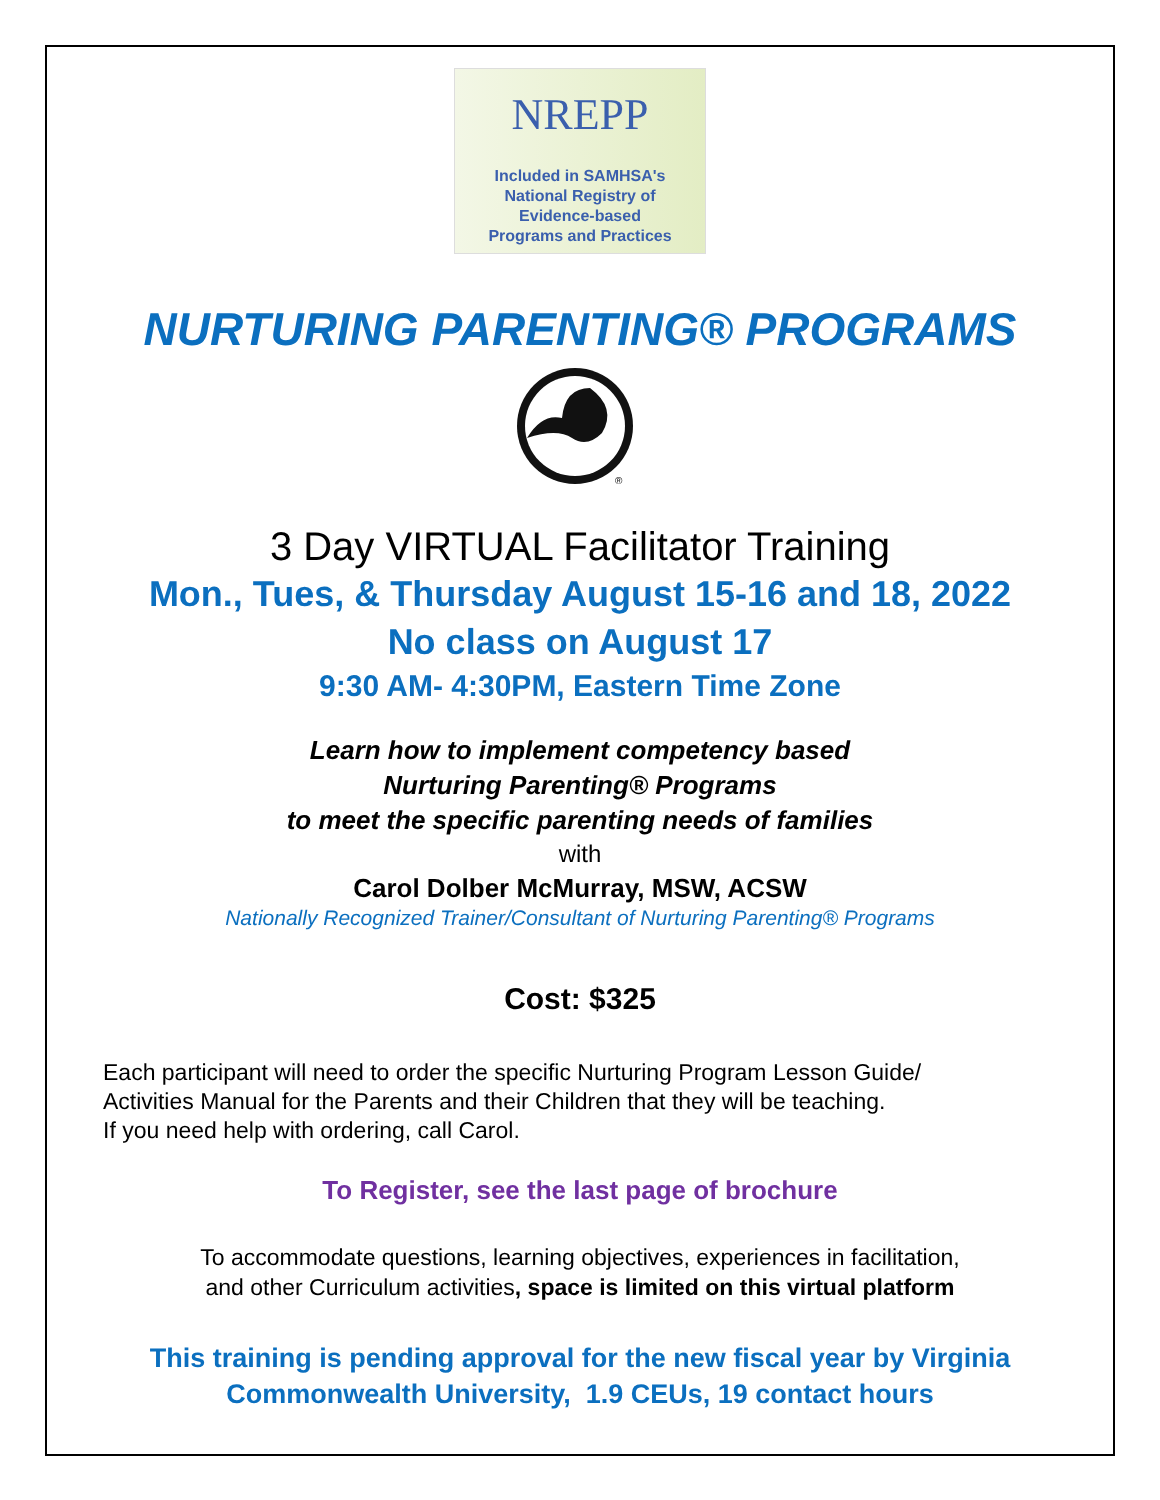NREPP
Included in SAMHSA's
National Registry of
Evidence-based
Programs and Practices
NURTURING PARENTING® PROGRAMS
®
3 Day VIRTUAL Facilitator Training
Mon., Tues, & Thursday August 15-16 and 18, 2022
No class on August 17
9:30 AM- 4:30PM, Eastern Time Zone
Learn how to implement competency based
Nurturing Parenting® Programs
to meet the specific parenting needs of families
with
Carol Dolber McMurray, MSW, ACSW
Nationally Recognized Trainer/Consultant of Nurturing Parenting® Programs
Cost: $325
Each participant will need to order the specific Nurturing Program Lesson Guide/
Activities Manual for the Parents and their Children that they will be teaching.
If you need help with ordering, call Carol.
To Register, see the last page of brochure
To accommodate questions, learning objectives, experiences in facilitation,
and other Curriculum activities, space is limited on this virtual platform
This training is pending approval for the new fiscal year by Virginia
Commonwealth University, 1.9 CEUs, 19 contact hours